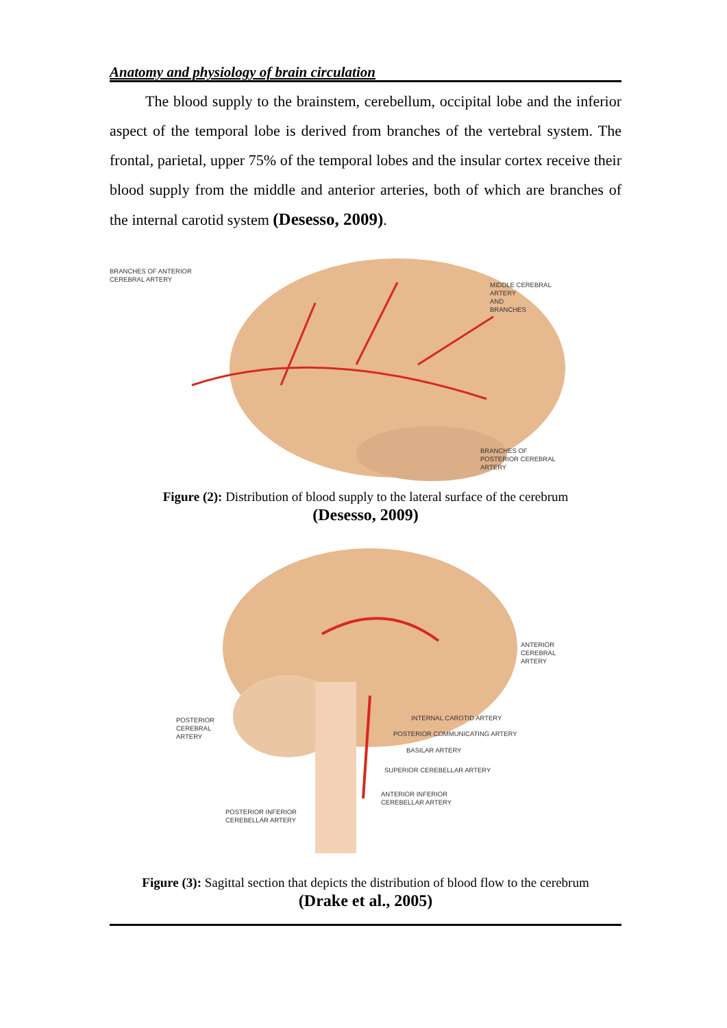Anatomy and physiology of brain circulation
The blood supply to the brainstem, cerebellum, occipital lobe and the inferior aspect of the temporal lobe is derived from branches of the vertebral system. The frontal, parietal, upper 75% of the temporal lobes and the insular cortex receive their blood supply from the middle and anterior arteries, both of which are branches of the internal carotid system (Desesso, 2009).
BRANCHES OF ANTERIOR
CEREBRAL ARTERY
MIDDLE CEREBRAL
ARTERY
AND
BRANCHES
BRANCHES OF
POSTERIOR CEREBRAL
ARTERY
Figure (2): Distribution of blood supply to the lateral surface of the cerebrum
(Desesso, 2009)
ANTERIOR
CEREBRAL
ARTERY
POSTERIOR
CEREBRAL
ARTERY
INTERNAL CAROTID ARTERY
POSTERIOR COMMUNICATING ARTERY
BASILAR ARTERY
SUPERIOR CEREBELLAR ARTERY
ANTERIOR INFERIOR
CEREBELLAR ARTERY
POSTERIOR INFERIOR
CEREBELLAR ARTERY
Figure (3): Sagittal section that depicts the distribution of blood flow to the cerebrum
(Drake et al., 2005)